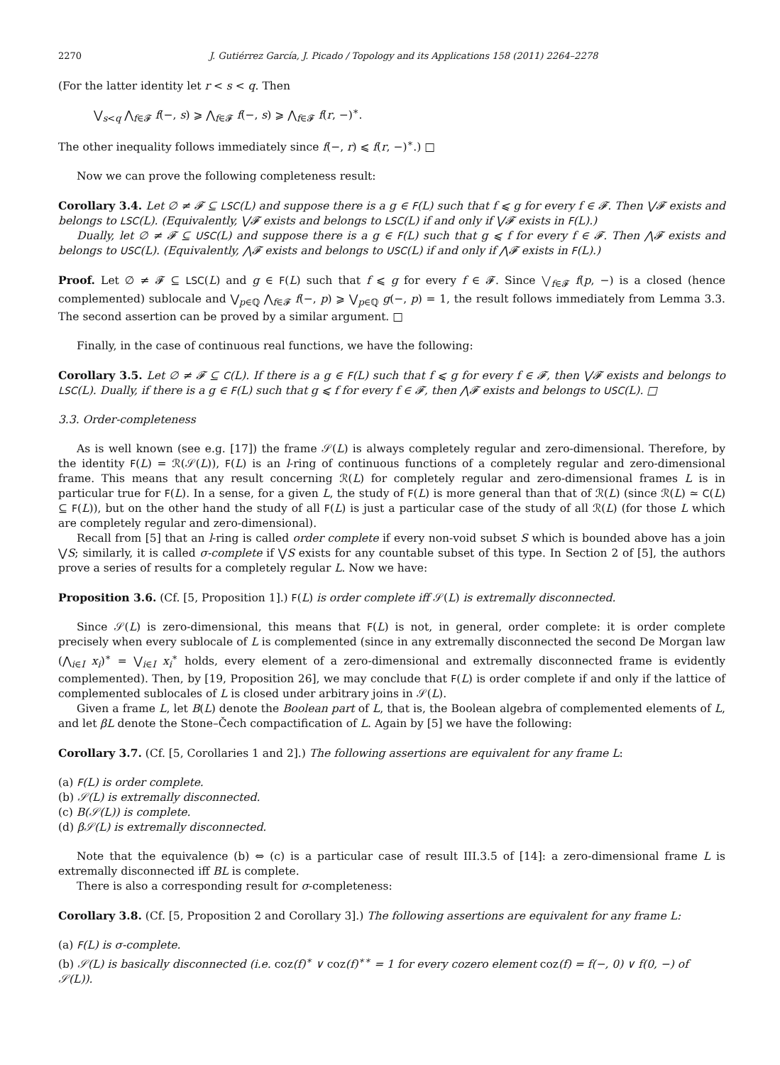2270 J. Gutiérrez García, J. Picado / Topology and its Applications 158 (2011) 2264–2278
(For the latter identity let r < s < q. Then
⋁<sub>s<q</sub> ⋀<sub>f∈𝓕</sub> f(−, s) ⩾ ⋀<sub>f∈𝓕</sub> f(−, s) ⩾ ⋀<sub>f∈𝓕</sub> f(r, −)<sup>∗</sup>.
The other inequality follows immediately since f(−, r) ⩽ f(r, −)<sup>∗</sup>.) □
Now we can prove the following completeness result:
Corollary 3.4. Let ∅ ≠ 𝓕 ⊆ LSC(L) and suppose there is a g ∈ F(L) such that f ⩽ g for every f ∈ 𝓕. Then ⋁𝓕 exists and belongs to LSC(L). (Equivalently, ⋁𝓕 exists and belongs to LSC(L) if and only if ⋁𝓕 exists in F(L).)
Dually, let ∅ ≠ 𝓕 ⊆ USC(L) and suppose there is a g ∈ F(L) such that g ⩽ f for every f ∈ 𝓕. Then ⋀𝓕 exists and belongs to USC(L). (Equivalently, ⋀𝓕 exists and belongs to USC(L) if and only if ⋀𝓕 exists in F(L).)
Proof. Let ∅ ≠ 𝓕 ⊆ LSC(L) and g ∈ F(L) such that f ⩽ g for every f ∈ 𝓕. Since ⋁<sub>f∈𝓕</sub> f(p, −) is a closed (hence complemented) sublocale and ⋁<sub>p∈ℚ</sub> ⋀<sub>f∈𝓕</sub> f(−, p) ⩾ ⋁<sub>p∈ℚ</sub> g(−, p) = 1, the result follows immediately from Lemma 3.3. The second assertion can be proved by a similar argument. □
Finally, in the case of continuous real functions, we have the following:
Corollary 3.5. Let ∅ ≠ 𝓕 ⊆ C(L). If there is a g ∈ F(L) such that f ⩽ g for every f ∈ 𝓕, then ⋁𝓕 exists and belongs to LSC(L). Dually, if there is a g ∈ F(L) such that g ⩽ f for every f ∈ 𝓕, then ⋀𝓕 exists and belongs to USC(L). □
3.3. Order-completeness
As is well known (see e.g. [17]) the frame 𝒮(L) is always completely regular and zero-dimensional. Therefore, by the identity F(L) = ℛ(𝒮(L)), F(L) is an l-ring of continuous functions of a completely regular and zero-dimensional frame. This means that any result concerning ℛ(L) for completely regular and zero-dimensional frames L is in particular true for F(L). In a sense, for a given L, the study of F(L) is more general than that of ℛ(L) (since ℛ(L) ≃ C(L) ⊆ F(L)), but on the other hand the study of all F(L) is just a particular case of the study of all ℛ(L) (for those L which are completely regular and zero-dimensional).
Recall from [5] that an l-ring is called order complete if every non-void subset S which is bounded above has a join ⋁S; similarly, it is called σ-complete if ⋁S exists for any countable subset of this type. In Section 2 of [5], the authors prove a series of results for a completely regular L. Now we have:
Proposition 3.6. (Cf. [5, Proposition 1].) F(L) is order complete iff 𝒮(L) is extremally disconnected.
Since 𝒮(L) is zero-dimensional, this means that F(L) is not, in general, order complete: it is order complete precisely when every sublocale of L is complemented (since in any extremally disconnected the second De Morgan law (⋀<sub>i∈I</sub> x<sub>i</sub>)<sup>∗</sup> = ⋁<sub>i∈I</sub> x<sub>i</sub><sup>∗</sup> holds, every element of a zero-dimensional and extremally disconnected frame is evidently complemented). Then, by [19, Proposition 26], we may conclude that F(L) is order complete if and only if the lattice of complemented sublocales of L is closed under arbitrary joins in 𝒮(L).
Given a frame L, let B(L) denote the Boolean part of L, that is, the Boolean algebra of complemented elements of L, and let βL denote the Stone–Čech compactification of L. Again by [5] we have the following:
Corollary 3.7. (Cf. [5, Corollaries 1 and 2].) The following assertions are equivalent for any frame L:
(a) F(L) is order complete.
(b) 𝒮(L) is extremally disconnected.
(c) B(𝒮(L)) is complete.
(d) β𝒮(L) is extremally disconnected.
Note that the equivalence (b) ⇔ (c) is a particular case of result III.3.5 of [14]: a zero-dimensional frame L is extremally disconnected iff BL is complete.
There is also a corresponding result for σ-completeness:
Corollary 3.8. (Cf. [5, Proposition 2 and Corollary 3].) The following assertions are equivalent for any frame L:
(a) F(L) is σ-complete.
(b) 𝒮(L) is basically disconnected (i.e. coz(f)<sup>∗</sup> ∨ coz(f)<sup>∗∗</sup> = 1 for every cozero element coz(f) = f(−, 0) ∨ f(0, −) of 𝒮(L)).